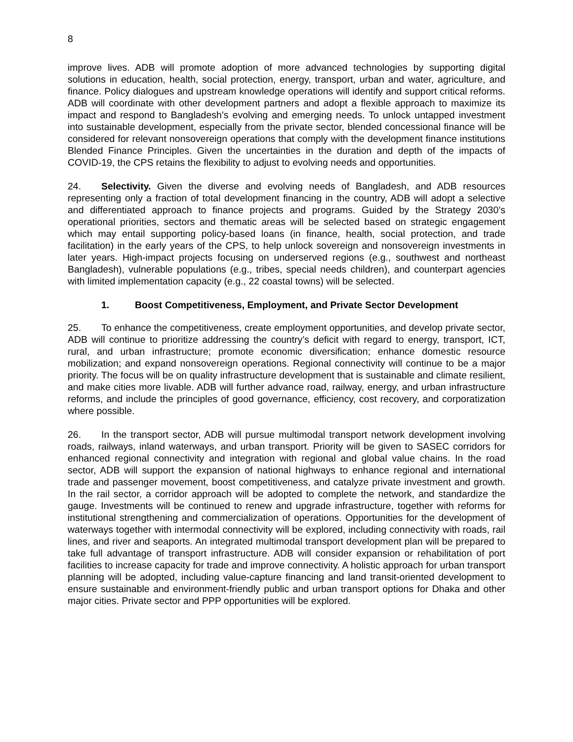8
improve lives. ADB will promote adoption of more advanced technologies by supporting digital solutions in education, health, social protection, energy, transport, urban and water, agriculture, and finance. Policy dialogues and upstream knowledge operations will identify and support critical reforms. ADB will coordinate with other development partners and adopt a flexible approach to maximize its impact and respond to Bangladesh’s evolving and emerging needs. To unlock untapped investment into sustainable development, especially from the private sector, blended concessional finance will be considered for relevant nonsovereign operations that comply with the development finance institutions Blended Finance Principles. Given the uncertainties in the duration and depth of the impacts of COVID-19, the CPS retains the flexibility to adjust to evolving needs and opportunities.
24. Selectivity. Given the diverse and evolving needs of Bangladesh, and ADB resources representing only a fraction of total development financing in the country, ADB will adopt a selective and differentiated approach to finance projects and programs. Guided by the Strategy 2030’s operational priorities, sectors and thematic areas will be selected based on strategic engagement which may entail supporting policy-based loans (in finance, health, social protection, and trade facilitation) in the early years of the CPS, to help unlock sovereign and nonsovereign investments in later years. High-impact projects focusing on underserved regions (e.g., southwest and northeast Bangladesh), vulnerable populations (e.g., tribes, special needs children), and counterpart agencies with limited implementation capacity (e.g., 22 coastal towns) will be selected.
1. Boost Competitiveness, Employment, and Private Sector Development
25. To enhance the competitiveness, create employment opportunities, and develop private sector, ADB will continue to prioritize addressing the country’s deficit with regard to energy, transport, ICT, rural, and urban infrastructure; promote economic diversification; enhance domestic resource mobilization; and expand nonsovereign operations. Regional connectivity will continue to be a major priority. The focus will be on quality infrastructure development that is sustainable and climate resilient, and make cities more livable. ADB will further advance road, railway, energy, and urban infrastructure reforms, and include the principles of good governance, efficiency, cost recovery, and corporatization where possible.
26. In the transport sector, ADB will pursue multimodal transport network development involving roads, railways, inland waterways, and urban transport. Priority will be given to SASEC corridors for enhanced regional connectivity and integration with regional and global value chains. In the road sector, ADB will support the expansion of national highways to enhance regional and international trade and passenger movement, boost competitiveness, and catalyze private investment and growth. In the rail sector, a corridor approach will be adopted to complete the network, and standardize the gauge. Investments will be continued to renew and upgrade infrastructure, together with reforms for institutional strengthening and commercialization of operations. Opportunities for the development of waterways together with intermodal connectivity will be explored, including connectivity with roads, rail lines, and river and seaports. An integrated multimodal transport development plan will be prepared to take full advantage of transport infrastructure. ADB will consider expansion or rehabilitation of port facilities to increase capacity for trade and improve connectivity. A holistic approach for urban transport planning will be adopted, including value-capture financing and land transit-oriented development to ensure sustainable and environment-friendly public and urban transport options for Dhaka and other major cities. Private sector and PPP opportunities will be explored.